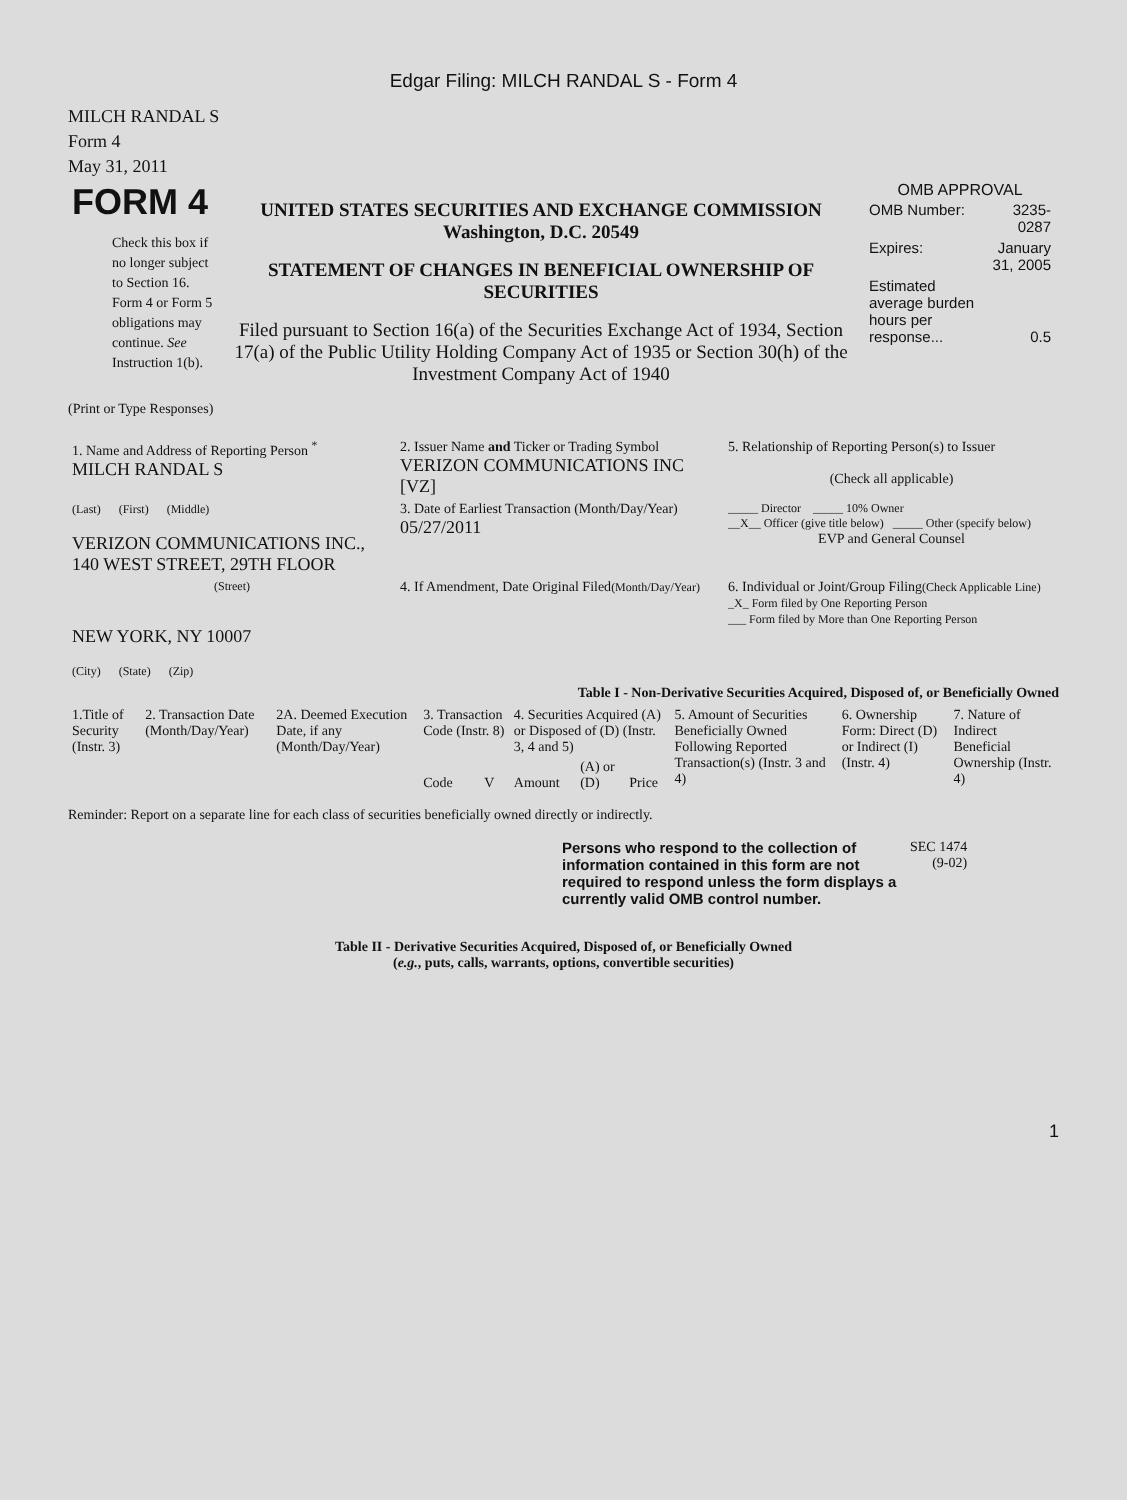Edgar Filing: MILCH RANDAL S - Form 4
MILCH RANDAL S
Form 4
May 31, 2011
| FORM 4 Check this box if no longer subject to Section 16. Form 4 or Form 5 obligations may continue. See Instruction 1(b). | UNITED STATES SECURITIES AND EXCHANGE COMMISSION Washington, D.C. 20549 STATEMENT OF CHANGES IN BENEFICIAL OWNERSHIP OF SECURITIES Filed pursuant to Section 16(a) of the Securities Exchange Act of 1934, Section 17(a) of the Public Utility Holding Company Act of 1935 or Section 30(h) of the Investment Company Act of 1940 | OMB APPROVAL / OMB Number: / 3235-0287 / / Expires: / January 31, 2005 / / Estimated average burden hours per response... / 0.5 / |
(Print or Type Responses)
| 1. Name and Address of Reporting Person <sup>*</sup> MILCH RANDAL S | 2. Issuer Name and Ticker or Trading Symbol VERIZON COMMUNICATIONS INC [VZ] | 5. Relationship of Reporting Person(s) to Issuer (Check all applicable) |
| (Last) (First) (Middle) VERIZON COMMUNICATIONS INC., 140 WEST STREET, 29TH FLOOR | 3. Date of Earliest Transaction (Month/Day/Year) 05/27/2011 | _____ Director _____ 10% Owner __X__ Officer (give title below) _____ Other (specify below) EVP and General Counsel |
| (Street) NEW YORK, NY 10007 (City) (State) (Zip) | 4. If Amendment, Date Original Filed (Month/Day/Year) | 6. Individual or Joint/Group Filing (Check Applicable Line) _X_ Form filed by One Reporting Person ___ Form filed by More than One Reporting Person |
Table I - Non-Derivative Securities Acquired, Disposed of, or Beneficially Owned
| 1.Title of Security (Instr. 3) | 2. Transaction Date (Month/Day/Year) | 2A. Deemed Execution Date, if any (Month/Day/Year) | 3. Transaction Code (Instr. 8) | | 4. Securities Acquired (A) or Disposed of (D) (Instr. 3, 4 and 5) | | | 5. Amount of Securities Beneficially Owned Following Reported Transaction(s) (Instr. 3 and 4) | 6. Ownership Form: Direct (D) or Indirect (I) (Instr. 4) | 7. Nature of Indirect Beneficial Ownership (Instr. 4) |
| --- | --- | --- | --- | --- | --- | --- | --- | --- | --- | --- |
| | | | Code | V | Amount | (A) or (D) | Price | | | |
Reminder: Report on a separate line for each class of securities beneficially owned directly or indirectly.
| Persons who respond to the collection of information contained in this form are not required to respond unless the form displays a currently valid OMB control number. | SEC 1474 (9-02) |
Table II - Derivative Securities Acquired, Disposed of, or Beneficially Owned
(e.g., puts, calls, warrants, options, convertible securities)
1